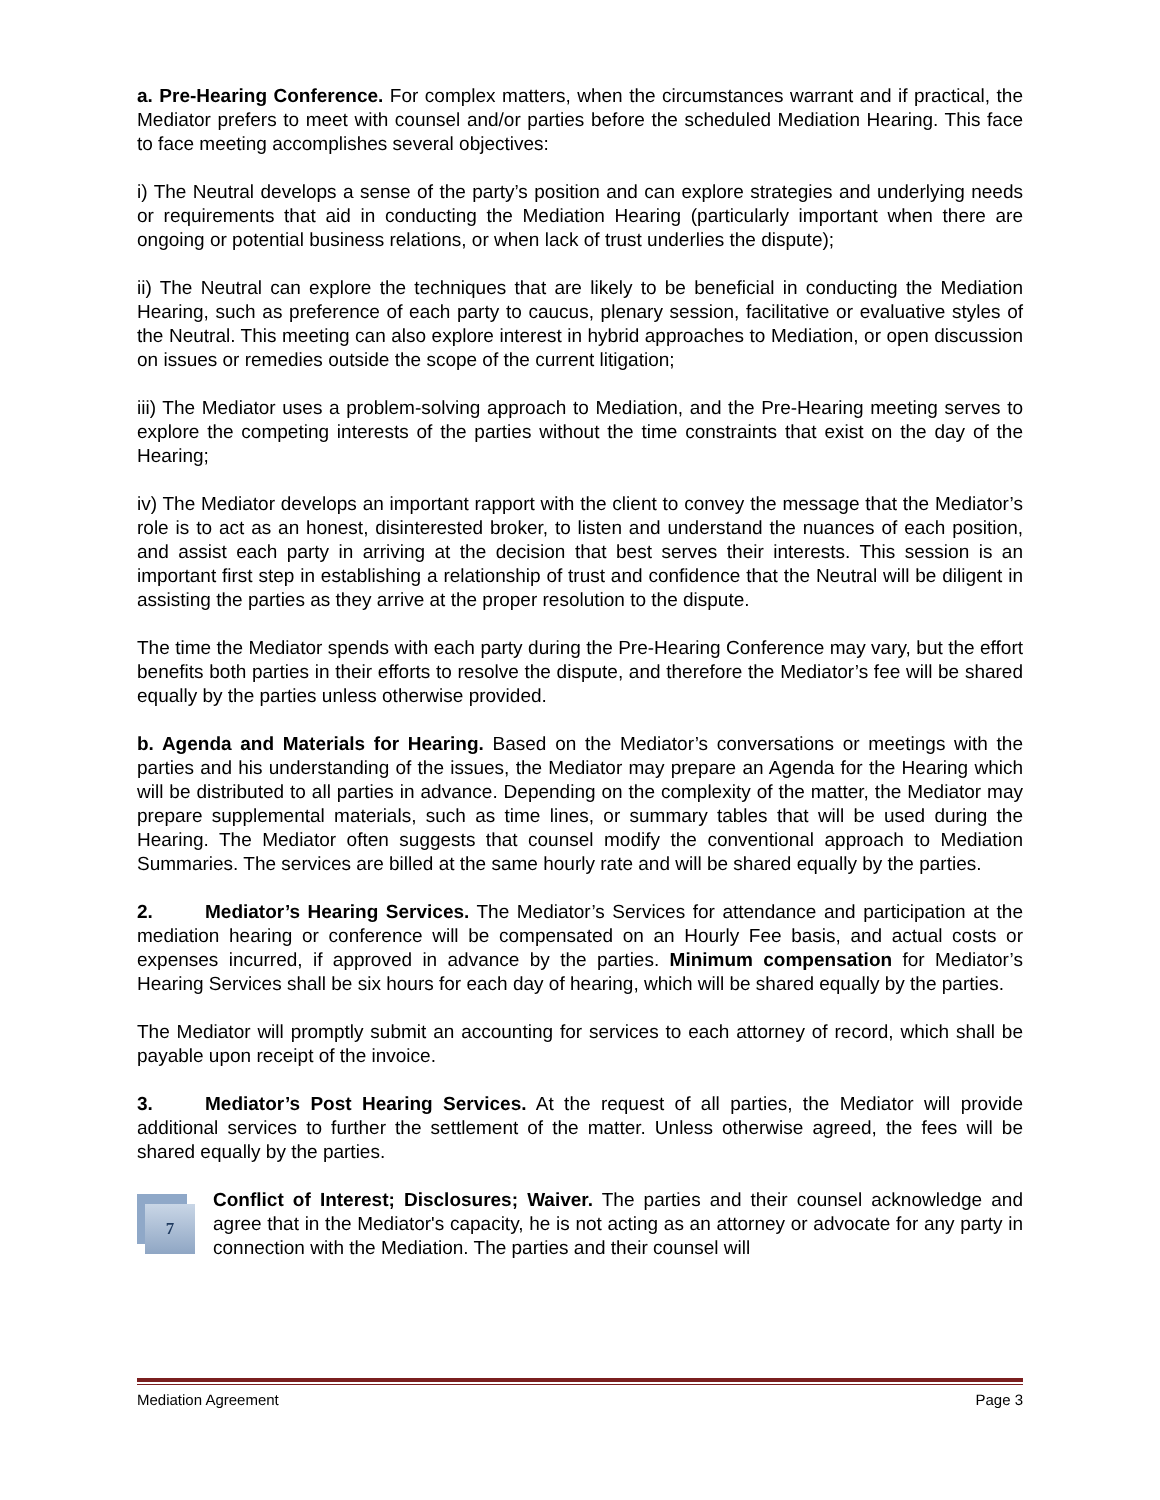a. Pre-Hearing Conference. For complex matters, when the circumstances warrant and if practical, the Mediator prefers to meet with counsel and/or parties before the scheduled Mediation Hearing. This face to face meeting accomplishes several objectives:
i) The Neutral develops a sense of the party’s position and can explore strategies and underlying needs or requirements that aid in conducting the Mediation Hearing (particularly important when there are ongoing or potential business relations, or when lack of trust underlies the dispute);
ii) The Neutral can explore the techniques that are likely to be beneficial in conducting the Mediation Hearing, such as preference of each party to caucus, plenary session, facilitative or evaluative styles of the Neutral. This meeting can also explore interest in hybrid approaches to Mediation, or open discussion on issues or remedies outside the scope of the current litigation;
iii) The Mediator uses a problem-solving approach to Mediation, and the Pre-Hearing meeting serves to explore the competing interests of the parties without the time constraints that exist on the day of the Hearing;
iv) The Mediator develops an important rapport with the client to convey the message that the Mediator’s role is to act as an honest, disinterested broker, to listen and understand the nuances of each position, and assist each party in arriving at the decision that best serves their interests. This session is an important first step in establishing a relationship of trust and confidence that the Neutral will be diligent in assisting the parties as they arrive at the proper resolution to the dispute.
The time the Mediator spends with each party during the Pre-Hearing Conference may vary, but the effort benefits both parties in their efforts to resolve the dispute, and therefore the Mediator’s fee will be shared equally by the parties unless otherwise provided.
b. Agenda and Materials for Hearing. Based on the Mediator’s conversations or meetings with the parties and his understanding of the issues, the Mediator may prepare an Agenda for the Hearing which will be distributed to all parties in advance. Depending on the complexity of the matter, the Mediator may prepare supplemental materials, such as time lines, or summary tables that will be used during the Hearing. The Mediator often suggests that counsel modify the conventional approach to Mediation Summaries. The services are billed at the same hourly rate and will be shared equally by the parties.
2. Mediator’s Hearing Services. The Mediator’s Services for attendance and participation at the mediation hearing or conference will be compensated on an Hourly Fee basis, and actual costs or expenses incurred, if approved in advance by the parties. Minimum compensation for Mediator’s Hearing Services shall be six hours for each day of hearing, which will be shared equally by the parties.
The Mediator will promptly submit an accounting for services to each attorney of record, which shall be payable upon receipt of the invoice.
3. Mediator’s Post Hearing Services. At the request of all parties, the Mediator will provide additional services to further the settlement of the matter. Unless otherwise agreed, the fees will be shared equally by the parties.
7
Conflict of Interest; Disclosures; Waiver. The parties and their counsel acknowledge and agree that in the Mediator's capacity, he is not acting as an attorney or advocate for any party in connection with the Mediation. The parties and their counsel will
Mediation Agreement Page 3